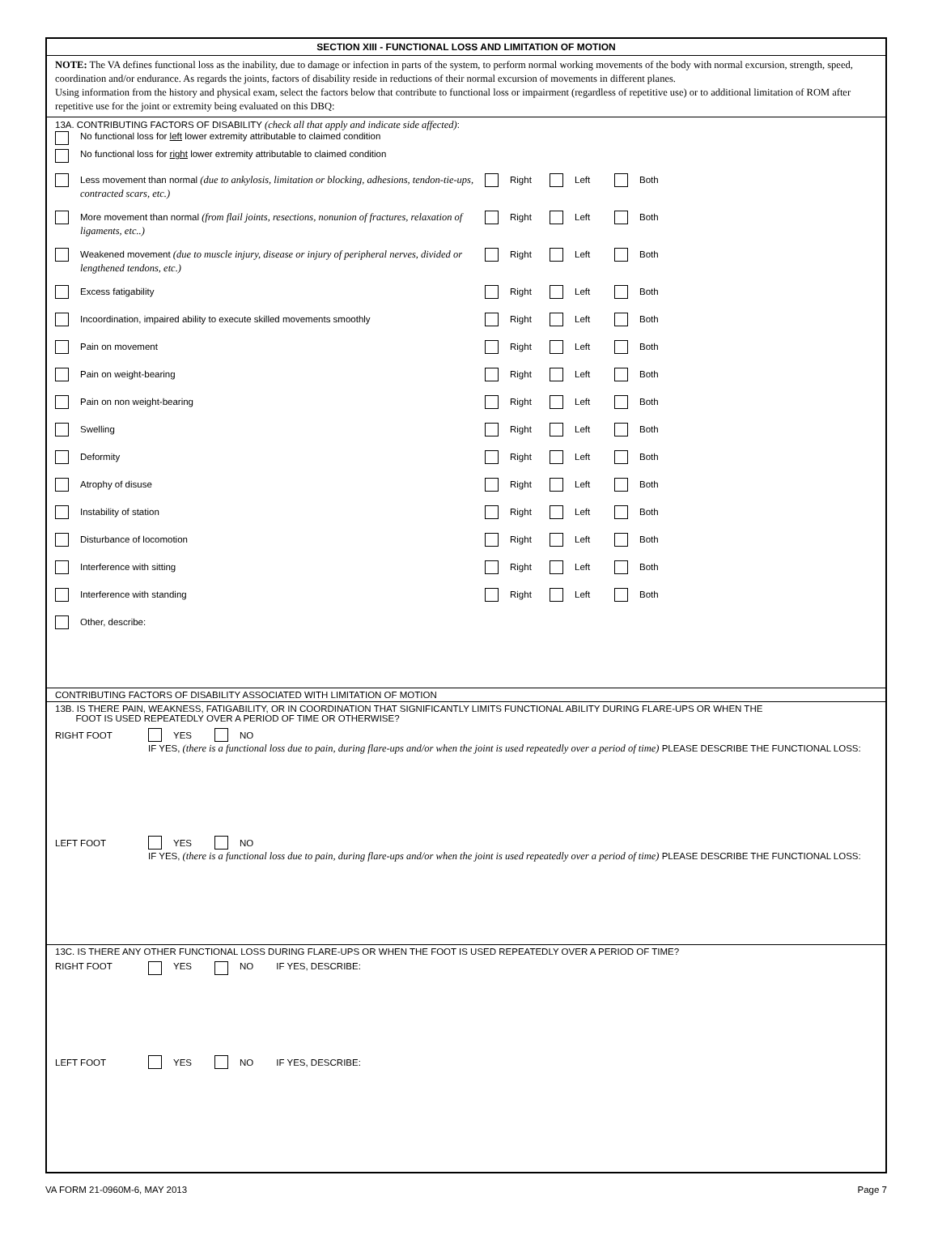SECTION XIII - FUNCTIONAL LOSS AND LIMITATION OF MOTION
NOTE: The VA defines functional loss as the inability, due to damage or infection in parts of the system, to perform normal working movements of the body with normal excursion, strength, speed, coordination and/or endurance. As regards the joints, factors of disability reside in reductions of their normal excursion of movements in different planes.
Using information from the history and physical exam, select the factors below that contribute to functional loss or impairment (regardless of repetitive use) or to additional limitation of ROM after repetitive use for the joint or extremity being evaluated on this DBQ:
13A. CONTRIBUTING FACTORS OF DISABILITY (check all that apply and indicate side affected):
No functional loss for left lower extremity attributable to claimed condition
No functional loss for right lower extremity attributable to claimed condition
Less movement than normal (due to ankylosis, limitation or blocking, adhesions, tendon-tie-ups, contracted scars, etc.) Right Left Both
More movement than normal (from flail joints, resections, nonunion of fractures, relaxation of ligaments, etc..) Right Left Both
Weakened movement (due to muscle injury, disease or injury of peripheral nerves, divided or lengthened tendons, etc.) Right Left Both
Excess fatigability Right Left Both
Incoordination, impaired ability to execute skilled movements smoothly Right Left Both
Pain on movement Right Left Both
Pain on weight-bearing Right Left Both
Pain on non weight-bearing Right Left Both
Swelling Right Left Both
Deformity Right Left Both
Atrophy of disuse Right Left Both
Instability of station Right Left Both
Disturbance of locomotion Right Left Both
Interference with sitting Right Left Both
Interference with standing Right Left Both
Other, describe:
CONTRIBUTING FACTORS OF DISABILITY ASSOCIATED WITH LIMITATION OF MOTION
13B. IS THERE PAIN, WEAKNESS, FATIGABILITY, OR IN COORDINATION THAT SIGNIFICANTLY LIMITS FUNCTIONAL ABILITY DURING FLARE-UPS OR WHEN THE
FOOT IS USED REPEATEDLY OVER A PERIOD OF TIME OR OTHERWISE?
RIGHT FOOT YES NO
IF YES, (there is a functional loss due to pain, during flare-ups and/or when the joint is used repeatedly over a period of time) PLEASE DESCRIBE THE FUNCTIONAL LOSS:
LEFT FOOT YES NO
IF YES, (there is a functional loss due to pain, during flare-ups and/or when the joint is used repeatedly over a period of time) PLEASE DESCRIBE THE FUNCTIONAL LOSS:
13C. IS THERE ANY OTHER FUNCTIONAL LOSS DURING FLARE-UPS OR WHEN THE FOOT IS USED REPEATEDLY OVER A PERIOD OF TIME?
RIGHT FOOT YES NO IF YES, DESCRIBE:
LEFT FOOT YES NO IF YES, DESCRIBE:
VA FORM 21-0960M-6, MAY 2013 Page 7